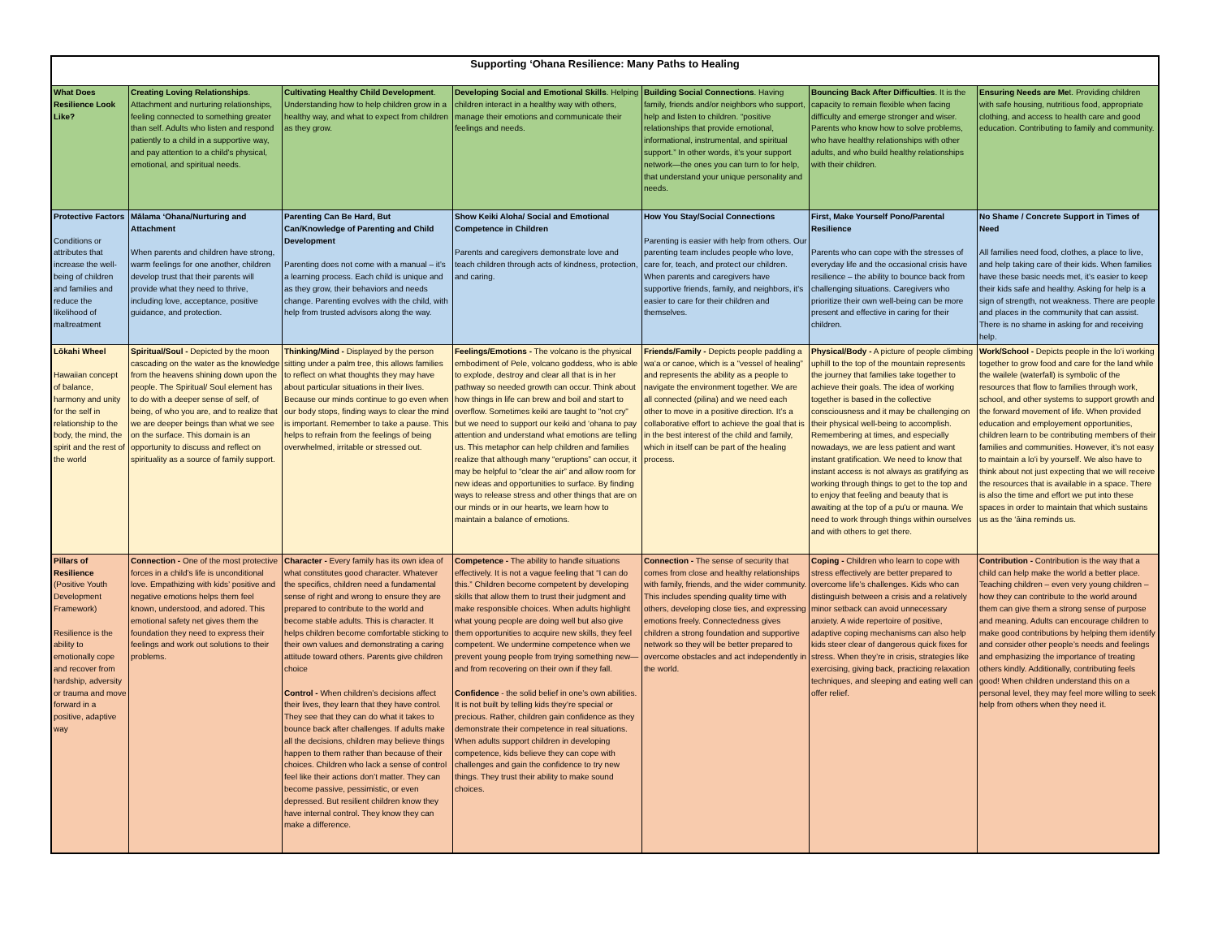| Supporting ‘Ohana Resilience: Many Paths to Healing | | | | | | |
| What Does Resilience Look Like? | Creating Loving Relationships . Attachment and nurturing relationships, feeling connected to something greater than self. Adults who listen and respond patiently to a child in a supportive way, and pay attention to a child's physical, emotional, and spiritual needs. | Cultivating Healthy Child Development . Understanding how to help children grow in a healthy way, and what to expect from children as they grow. | Developing Social and Emotional Skills . Helping children interact in a healthy way with others, manage their emotions and communicate their feelings and needs. | Building Social Connections . Having family, friends and/or neighbors who support, help and listen to children. “positive relationships that provide emotional, informational, instrumental, and spiritual support.” In other words, it’s your support network—the ones you can turn to for help, that understand your unique personality and needs. | Bouncing Back After Difficulties . It is the capacity to remain flexible when facing difficulty and emerge stronger and wiser. Parents who know how to solve problems, who have healthy relationships with other adults, and who build healthy relationships with their children. | Ensuring Needs are Me t. Providing children with safe housing, nutritious food, appropriate clothing, and access to health care and good education. Contributing to family and community. |
| Protective Factors Conditions or attributes that increase the well-being of children and families and reduce the likelihood of maltreatment | Mālama ‘Ohana/Nurturing and Attachment When parents and children have strong, warm feelings for one another, children develop trust that their parents will provide what they need to thrive, including love, acceptance, positive guidance, and protection. | Parenting Can Be Hard, But Can/Knowledge of Parenting and Child Development Parenting does not come with a manual – it’s a learning process. Each child is unique and as they grow, their behaviors and needs change. Parenting evolves with the child, with help from trusted advisors along the way. | Show Keiki Aloha/ Social and Emotional Competence in Children Parents and caregivers demonstrate love and teach children through acts of kindness, protection, and caring. | How You Stay/Social Connections Parenting is easier with help from others. Our parenting team includes people who love, care for, teach, and protect our children. When parents and caregivers have supportive friends, family, and neighbors, it's easier to care for their children and themselves. | First, Make Yourself Pono/Parental Resilience Parents who can cope with the stresses of everyday life and the occasional crisis have resilience – the ability to bounce back from challenging situations. Caregivers who prioritize their own well-being can be more present and effective in caring for their children. | No Shame / Concrete Support in Times of Need All families need food, clothes, a place to live, and help taking care of their kids. When families have these basic needs met, it's easier to keep their kids safe and healthy. Asking for help is a sign of strength, not weakness. There are people and places in the community that can assist. There is no shame in asking for and receiving help. |
| Lōkahi Wheel Hawaiian concept of balance, harmony and unity for the self in relationship to the body, the mind, the spirit and the rest of the world | Spiritual/Soul - Depicted by the moon cascading on the water as the knowledge from the heavens shining down upon the people. The Spiritual/ Soul element has to do with a deeper sense of self, of being, of who you are, and to realize that we are deeper beings than what we see on the surface. This domain is an opportunity to discuss and reflect on spirituality as a source of family support. | Thinking/Mind - Displayed by the person sitting under a palm tree, this allows families to reflect on what thoughts they may have about particular situations in their lives. Because our minds continue to go even when our body stops, finding ways to clear the mind is important. Remember to take a pause. This helps to refrain from the feelings of being overwhelmed, irritable or stressed out. | Feelings/Emotions - The volcano is the physical embodiment of Pele, volcano goddess, who is able to explode, destroy and clear all that is in her pathway so needed growth can occur. Think about how things in life can brew and boil and start to overflow. Sometimes keiki are taught to "not cry" but we need to support our keiki and ‘ohana to pay attention and understand what emotions are telling us. This metaphor can help children and families realize that although many “eruptions” can occur, it may be helpful to “clear the air” and allow room for new ideas and opportunities to surface. By finding ways to release stress and other things that are on our minds or in our hearts, we learn how to maintain a balance of emotions. | Friends/Family - Depicts people paddling a wa‘a or canoe, which is a "vessel of healing” and represents the ability as a people to navigate the environment together. We are all connected (pilina) and we need each other to move in a positive direction. It’s a collaborative effort to achieve the goal that is in the best interest of the child and family, which in itself can be part of the healing process. | Physical/Body - A picture of people climbing uphill to the top of the mountain represents the journey that families take together to achieve their goals. The idea of working together is based in the collective consciousness and it may be challenging on their physical well-being to accomplish. Remembering at times, and especially nowadays, we are less patient and want instant gratification. We need to know that instant access is not always as gratifying as working through things to get to the top and to enjoy that feeling and beauty that is awaiting at the top of a pu'u or mauna. We need to work through things within ourselves and with others to get there. | Work/School - Depicts people in the lo‘i working together to grow food and care for the land while the wailele (waterfall) is symbolic of the resources that flow to families through work, school, and other systems to support growth and the forward movement of life. When provided education and employement opportunities, children learn to be contributing members of their families and communities. However, it’s not easy to maintain a lo'i by yourself. We also have to think about not just expecting that we will receive the resources that is available in a space. There is also the time and effort we put into these spaces in order to maintain that which sustains us as the ‘āina reminds us. |
| Pillars of Resilience (Positive Youth Development Framework) Resilience is the ability to emotionally cope and recover from hardship, adversity or trauma and move forward in a positive, adaptive way | Connection - One of the most protective forces in a child’s life is unconditional love. Empathizing with kids’ positive and negative emotions helps them feel known, understood, and adored. This emotional safety net gives them the foundation they need to express their feelings and work out solutions to their problems. | Character - Every family has its own idea of what constitutes good character. Whatever the specifics, children need a fundamental sense of right and wrong to ensure they are prepared to contribute to the world and become stable adults. This is character. It helps children become comfortable sticking to their own values and demonstrating a caring attitude toward others. Parents give children choice Control - When children’s decisions affect their lives, they learn that they have control. They see that they can do what it takes to bounce back after challenges. If adults make all the decisions, children may believe things happen to them rather than because of their choices. Children who lack a sense of control feel like their actions don’t matter. They can become passive, pessimistic, or even depressed. But resilient children know they have internal control. They know they can make a difference. | Competence - The ability to handle situations effectively. It is not a vague feeling that “I can do this.” Children become competent by developing skills that allow them to trust their judgment and make responsible choices. When adults highlight what young people are doing well but also give them opportunities to acquire new skills, they feel competent. We undermine competence when we prevent young people from trying something new—and from recovering on their own if they fall. Confidence - the solid belief in one’s own abilities. It is not built by telling kids they’re special or precious. Rather, children gain confidence as they demonstrate their competence in real situations. When adults support children in developing competence, kids believe they can cope with challenges and gain the confidence to try new things. They trust their ability to make sound choices. | Connection - The sense of security that comes from close and healthy relationships with family, friends, and the wider community. This includes spending quality time with others, developing close ties, and expressing emotions freely. Connectedness gives children a strong foundation and supportive network so they will be better prepared to overcome obstacles and act independently in the world. | Coping - Children who learn to cope with stress effectively are better prepared to overcome life’s challenges. Kids who can distinguish between a crisis and a relatively minor setback can avoid unnecessary anxiety. A wide repertoire of positive, adaptive coping mechanisms can also help kids steer clear of dangerous quick fixes for stress. When they’re in crisis, strategies like exercising, giving back, practicing relaxation techniques, and sleeping and eating well can offer relief. | Contribution - Contribution is the way that a child can help make the world a better place. Teaching children – even very young children – how they can contribute to the world around them can give them a strong sense of purpose and meaning. Adults can encourage children to make good contributions by helping them identify and consider other people’s needs and feelings and emphasizing the importance of treating others kindly. Additionally, contributing feels good! When children understand this on a personal level, they may feel more willing to seek help from others when they need it. |